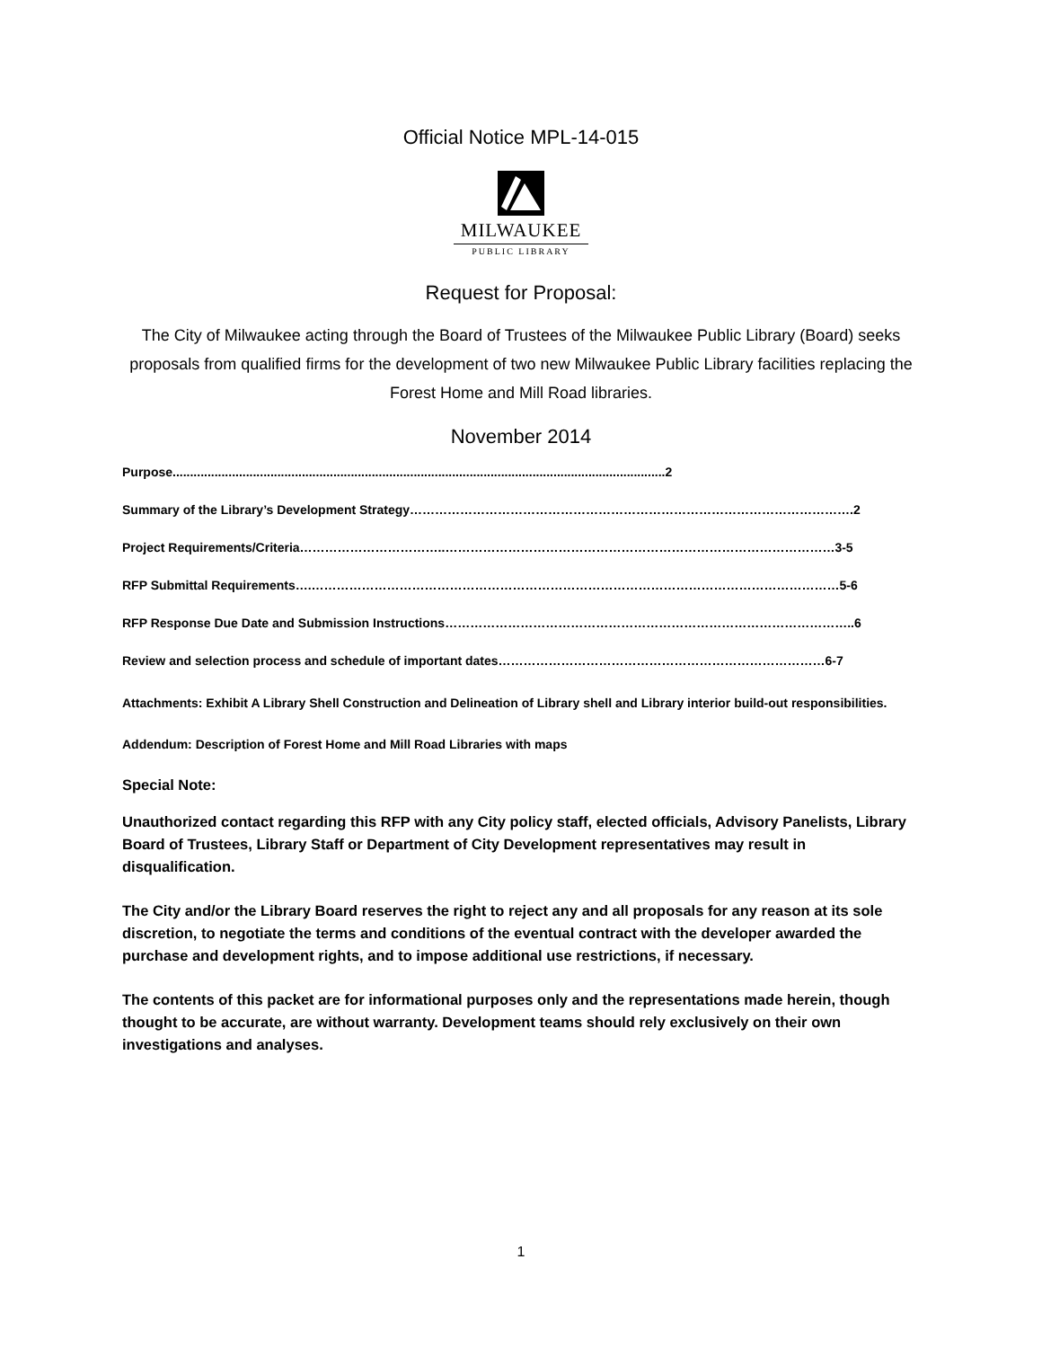Official Notice MPL-14-015
MILWAUKEE
PUBLIC LIBRARY
Request for Proposal:
The City of Milwaukee acting through the Board of Trustees of the Milwaukee Public Library (Board) seeks proposals from qualified firms for the development of two new Milwaukee Public Library facilities replacing the Forest Home and Mill Road libraries.
November 2014
Purpose.............................................................................................................................................2
Summary of the Library’s Development Strategy…………………………………………………………………………………………….2
Project Requirements/Criteria……………………………..…………………………………………………………………………………3-5
RFP Submittal Requirements….………………………………………………………………………………………………………………5-6
RFP Response Due Date and Submission Instructions……………………………………………………………………………………..6
Review and selection process and schedule of important dates……………………………………………………………………6-7
Attachments: Exhibit A Library Shell Construction and Delineation of Library shell and Library interior build-out responsibilities.
Addendum: Description of Forest Home and Mill Road Libraries with maps
Special Note:
Unauthorized contact regarding this RFP with any City policy staff, elected officials, Advisory Panelists, Library Board of Trustees, Library Staff or Department of City Development representatives may result in disqualification.
The City and/or the Library Board reserves the right to reject any and all proposals for any reason at its sole discretion, to negotiate the terms and conditions of the eventual contract with the developer awarded the purchase and development rights, and to impose additional use restrictions, if necessary.
The contents of this packet are for informational purposes only and the representations made herein, though thought to be accurate, are without warranty. Development teams should rely exclusively on their own investigations and analyses.
1